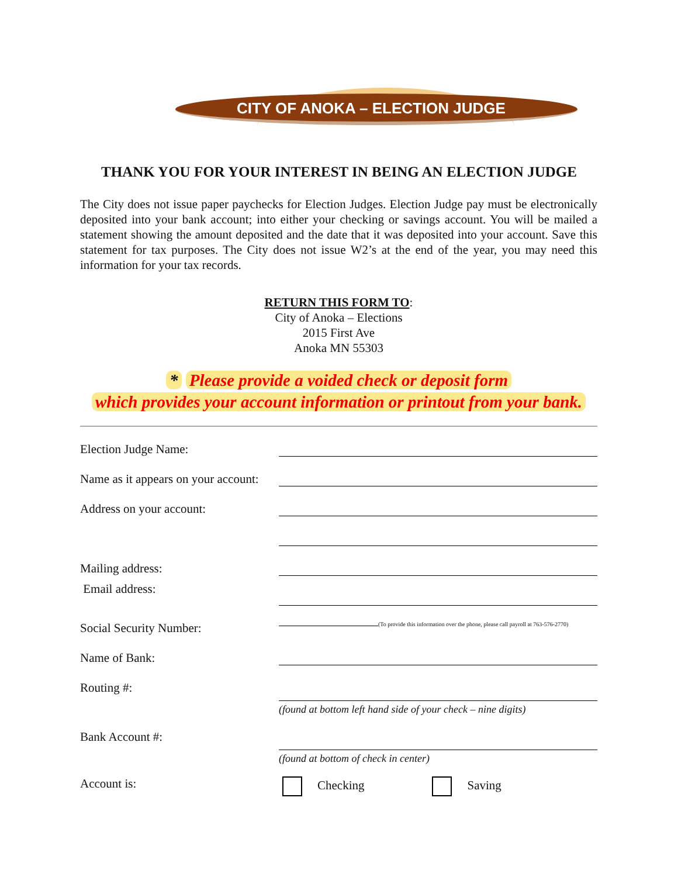CITY OF ANOKA – ELECTION JUDGE
THANK YOU FOR YOUR INTEREST IN BEING AN ELECTION JUDGE
The City does not issue paper paychecks for Election Judges. Election Judge pay must be electronically deposited into your bank account; into either your checking or savings account. You will be mailed a statement showing the amount deposited and the date that it was deposited into your account. Save this statement for tax purposes. The City does not issue W2’s at the end of the year, you may need this information for your tax records.
RETURN THIS FORM TO:
City of Anoka – Elections
2015 First Ave
Anoka MN 55303
* Please provide a voided check or deposit form
which provides your account information or printout from your bank.
Election Judge Name:
Name as it appears on your account:
Address on your account:
Mailing address:
Email address:
Social Security Number:
(To provide this information over the phone, please call payroll at 763-576-2770)
Name of Bank:
Routing #:
(found at bottom left hand side of your check – nine digits)
Bank Account #:
(found at bottom of check in center)
Account is: Checking Saving